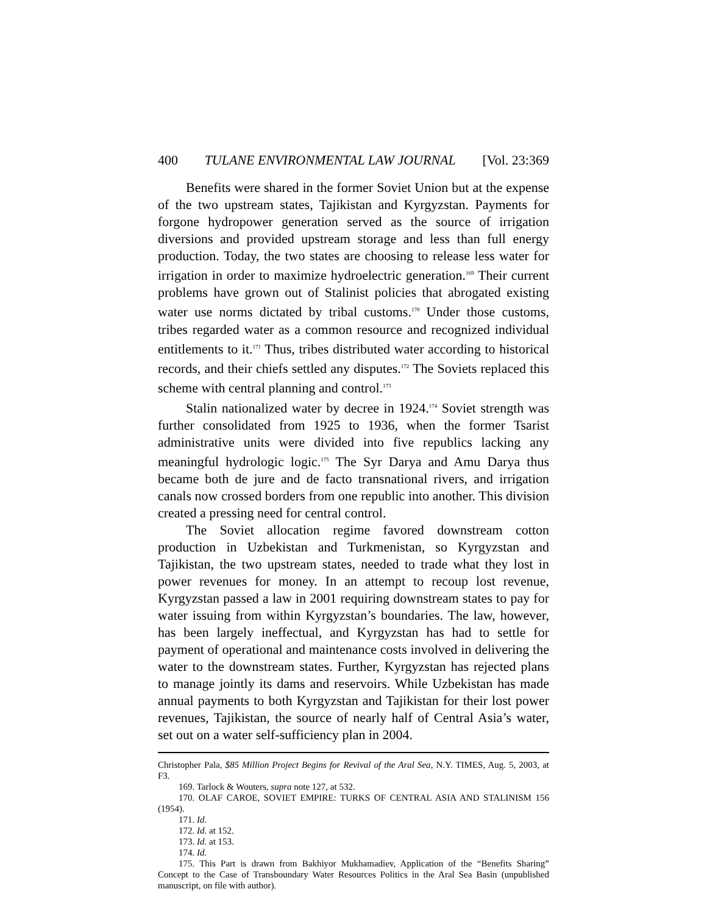400 TULANE ENVIRONMENTAL LAW JOURNAL [Vol. 23:369
Benefits were shared in the former Soviet Union but at the expense of the two upstream states, Tajikistan and Kyrgyzstan. Payments for forgone hydropower generation served as the source of irrigation diversions and provided upstream storage and less than full energy production. Today, the two states are choosing to release less water for irrigation in order to maximize hydroelectric generation.<sup>169</sup> Their current problems have grown out of Stalinist policies that abrogated existing water use norms dictated by tribal customs.<sup>170</sup> Under those customs, tribes regarded water as a common resource and recognized individual entitlements to it.<sup>171</sup> Thus, tribes distributed water according to historical records, and their chiefs settled any disputes.<sup>172</sup> The Soviets replaced this scheme with central planning and control.<sup>173</sup>
Stalin nationalized water by decree in 1924.<sup>174</sup> Soviet strength was further consolidated from 1925 to 1936, when the former Tsarist administrative units were divided into five republics lacking any meaningful hydrologic logic.<sup>175</sup> The Syr Darya and Amu Darya thus became both de jure and de facto transnational rivers, and irrigation canals now crossed borders from one republic into another. This division created a pressing need for central control.
The Soviet allocation regime favored downstream cotton production in Uzbekistan and Turkmenistan, so Kyrgyzstan and Tajikistan, the two upstream states, needed to trade what they lost in power revenues for money. In an attempt to recoup lost revenue, Kyrgyzstan passed a law in 2001 requiring downstream states to pay for water issuing from within Kyrgyzstan’s boundaries. The law, however, has been largely ineffectual, and Kyrgyzstan has had to settle for payment of operational and maintenance costs involved in delivering the water to the downstream states. Further, Kyrgyzstan has rejected plans to manage jointly its dams and reservoirs. While Uzbekistan has made annual payments to both Kyrgyzstan and Tajikistan for their lost power revenues, Tajikistan, the source of nearly half of Central Asia’s water, set out on a water self-sufficiency plan in 2004.
Christopher Pala, $85 Million Project Begins for Revival of the Aral Sea, N.Y. TIMES, Aug. 5, 2003, at F3.
169. Tarlock & Wouters, supra note 127, at 532.
170. OLAF CAROE, SOVIET EMPIRE: TURKS OF CENTRAL ASIA AND STALINISM 156 (1954).
171. Id.
172. Id. at 152.
173. Id. at 153.
174. Id.
175. This Part is drawn from Bakhiyor Mukhamadiev, Application of the “Benefits Sharing” Concept to the Case of Transboundary Water Resources Politics in the Aral Sea Basin (unpublished manuscript, on file with author).